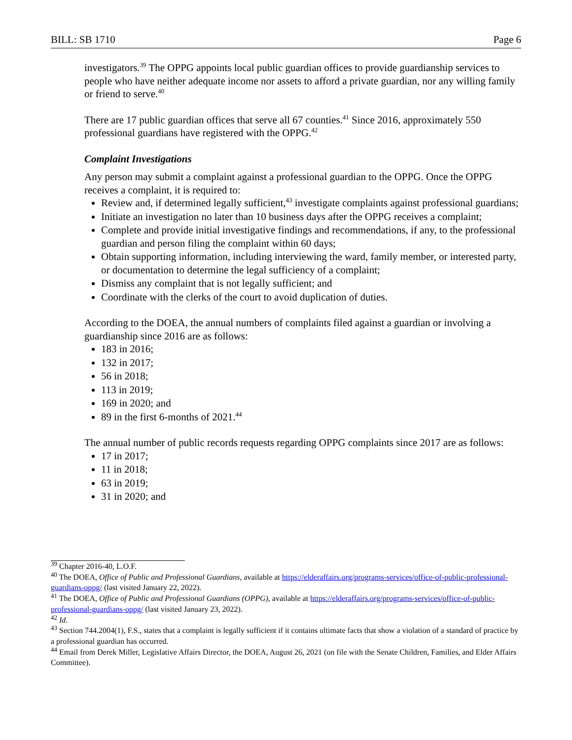BILL: SB 1710 Page 6
investigators.<sup>39</sup> The OPPG appoints local public guardian offices to provide guardianship services to people who have neither adequate income nor assets to afford a private guardian, nor any willing family or friend to serve.<sup>40</sup>
There are 17 public guardian offices that serve all 67 counties.<sup>41</sup> Since 2016, approximately 550 professional guardians have registered with the OPPG.<sup>42</sup>
Complaint Investigations
Any person may submit a complaint against a professional guardian to the OPPG. Once the OPPG receives a complaint, it is required to:
Review and, if determined legally sufficient,<sup>43</sup> investigate complaints against professional guardians;
Initiate an investigation no later than 10 business days after the OPPG receives a complaint;
Complete and provide initial investigative findings and recommendations, if any, to the professional guardian and person filing the complaint within 60 days;
Obtain supporting information, including interviewing the ward, family member, or interested party, or documentation to determine the legal sufficiency of a complaint;
Dismiss any complaint that is not legally sufficient; and
Coordinate with the clerks of the court to avoid duplication of duties.
According to the DOEA, the annual numbers of complaints filed against a guardian or involving a guardianship since 2016 are as follows:
183 in 2016;
132 in 2017;
56 in 2018;
113 in 2019;
169 in 2020; and
89 in the first 6-months of 2021.<sup>44</sup>
The annual number of public records requests regarding OPPG complaints since 2017 are as follows:
17 in 2017;
11 in 2018;
63 in 2019;
31 in 2020; and
<sup>39</sup> Chapter 2016-40, L.O.F.
<sup>40</sup> The DOEA, Office of Public and Professional Guardians, available at https://elderaffairs.org/programs-services/office-of-public-professional-guardians-oppg/ (last visited January 22, 2022).
<sup>41</sup> The DOEA, Office of Public and Professional Guardians (OPPG), available at https://elderaffairs.org/programs-services/office-of-public-professional-guardians-oppg/ (last visited January 23, 2022).
<sup>42</sup> Id.
<sup>43</sup> Section 744.2004(1), F.S., states that a complaint is legally sufficient if it contains ultimate facts that show a violation of a standard of practice by a professional guardian has occurred.
<sup>44</sup> Email from Derek Miller, Legislative Affairs Director, the DOEA, August 26, 2021 (on file with the Senate Children, Families, and Elder Affairs Committee).